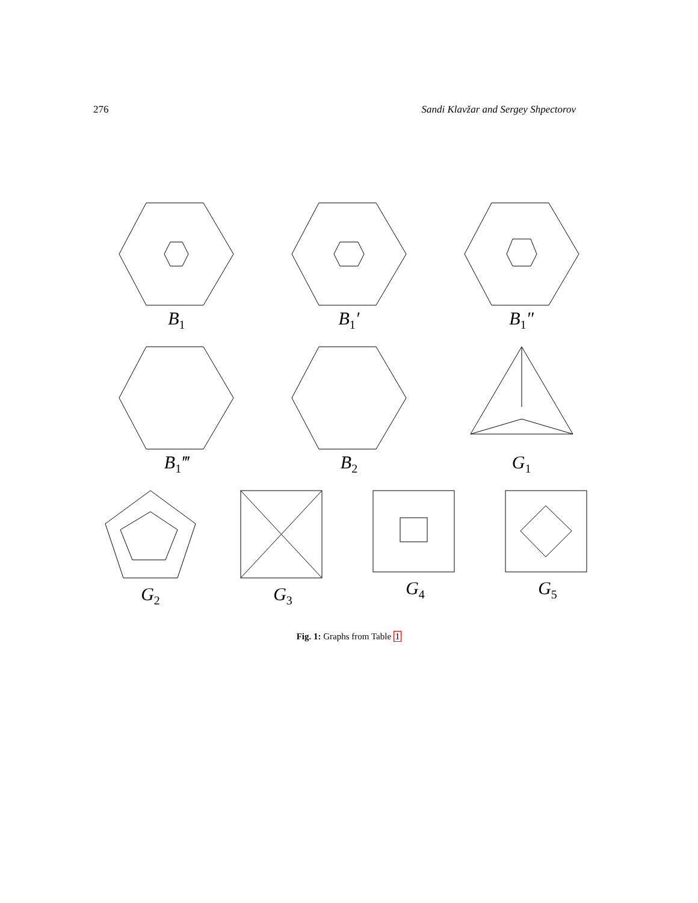276 Sandi Klavžar and Sergey Shpectorov
B<sub>1</sub>
B<sub>1</sub>′ B<sub>1</sub>″
B<sub>1</sub>‴ B<sub>2</sub>
G<sub>1</sub>
G<sub>2</sub>
G<sub>3</sub>
G<sub>4</sub>
G<sub>5</sub>
Fig. 1: Graphs from Table 1